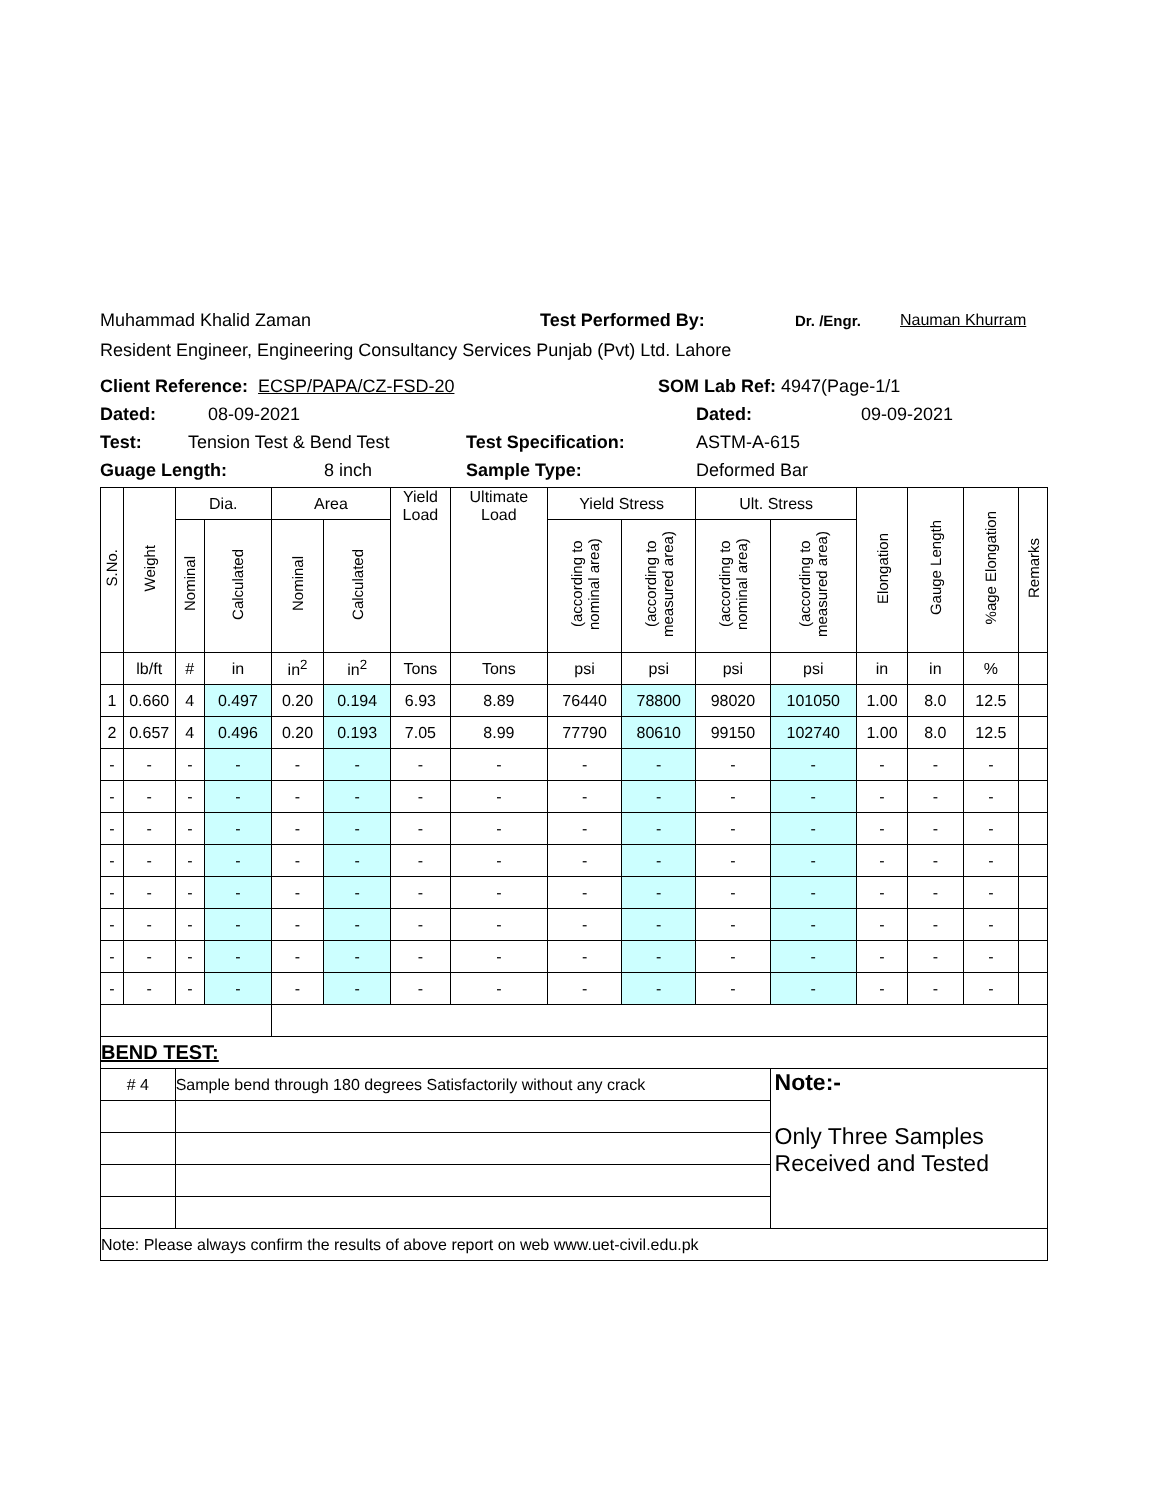Muhammad Khalid Zaman Test Performed By: Dr. /Engr. Nauman Khurram
Resident Engineer, Engineering Consultancy Services Punjab (Pvt) Ltd. Lahore
Client Reference: ECSP/PAPA/CZ-FSD-20 SOM Lab Ref: 4947(Page-1/1
Dated: 08-09-2021 Dated: 09-09-2021
Test: Tension Test & Bend Test Test Specification: ASTM-A-615
Guage Length: 8 inch Sample Type: Deformed Bar
| S.No. | Weight | Dia. | | Area | | Yield Load | Ultimate Load | Yield Stress | | Ult. Stress | | Elongation | Gauge Length | %age Elongation | Remarks |
| --- | --- | --- | --- | --- | --- | --- | --- | --- | --- | --- | --- | --- | --- | --- | --- |
| | | Nominal | Calculated | Nominal | Calculated | | | (according to nominal area) | (according to measured area) | (according to nominal area) | (according to measured area) | | | | |
| | lb/ft | # | in | in<sup>2</sup> | in<sup>2</sup> | Tons | Tons | psi | psi | psi | psi | in | in | % | |
| 1 | 0.660 | 4 | 0.497 | 0.20 | 0.194 | 6.93 | 8.89 | 76440 | 78800 | 98020 | 101050 | 1.00 | 8.0 | 12.5 | |
| 2 | 0.657 | 4 | 0.496 | 0.20 | 0.193 | 7.05 | 8.99 | 77790 | 80610 | 99150 | 102740 | 1.00 | 8.0 | 12.5 | |
| - | - | - | - | - | - | - | - | - | - | - | - | - | - | - | |
| - | - | - | - | - | - | - | - | - | - | - | - | - | - | - | |
| - | - | - | - | - | - | - | - | - | - | - | - | - | - | - | |
| - | - | - | - | - | - | - | - | - | - | - | - | - | - | - | |
| - | - | - | - | - | - | - | - | - | - | - | - | - | - | - | |
| - | - | - | - | - | - | - | - | - | - | - | - | - | - | - | |
| - | - | - | - | - | - | - | - | - | - | - | - | - | - | - | |
| - | - | - | - | - | - | - | - | - | - | - | - | - | - | - | |
| BEND TEST: | | | | | | | | | | | | | | | |
| # 4 | | Sample bend through 180 degrees Satisfactorily without any crack | | | | | | | | | Note:- Only Three Samples Received and Tested | | | | |
| Note: Please always confirm the results of above report on web www.uet-civil.edu.pk | | | | | | | | | | | | | | | |